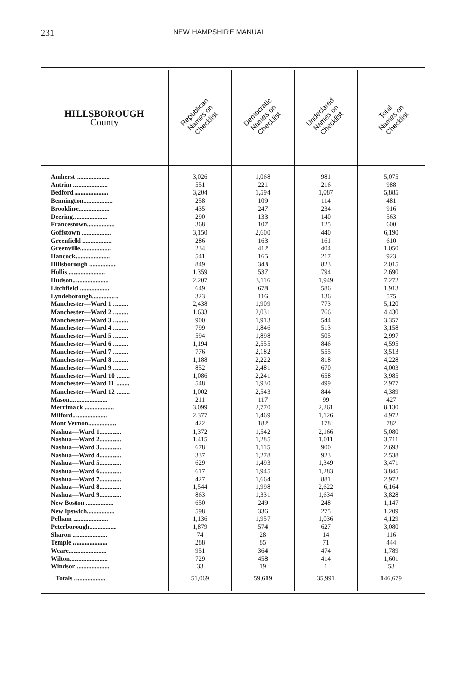231 NEW HAMPSHIRE MANUAL
| HILLSBOROUGH County | Republican Names on Checklist | Democratic Names on Checklist | Undeclared Names on Checklist | Total Names on Checklist |
| --- | --- | --- | --- | --- |
| Amherst .................... | 3,026 | 1,068 | 981 | 5,075 |
| Antrim ..................... | 551 | 221 | 216 | 988 |
| Bedford .................... | 3,204 | 1,594 | 1,087 | 5,885 |
| Bennington.................. | 258 | 109 | 114 | 481 |
| Brookline................... | 435 | 247 | 234 | 916 |
| Deering..................... | 290 | 133 | 140 | 563 |
| Francestown................. | 368 | 107 | 125 | 600 |
| Goffstown .................. | 3,150 | 2,600 | 440 | 6,190 |
| Greenfield .................. | 286 | 163 | 161 | 610 |
| Greenville................... | 234 | 412 | 404 | 1,050 |
| Hancock..................... | 541 | 165 | 217 | 923 |
| Hillsborough ................ | 849 | 343 | 823 | 2,015 |
| Hollis ...................... | 1,359 | 537 | 794 | 2,690 |
| Hudson...................... | 2,207 | 3,116 | 1,949 | 7,272 |
| Litchfield .................. | 649 | 678 | 586 | 1,913 |
| Lyndeborough................ | 323 | 116 | 136 | 575 |
| Manchester—Ward 1 ......... | 2,438 | 1,909 | 773 | 5,120 |
| Manchester—Ward 2 ......... | 1,633 | 2,031 | 766 | 4,430 |
| Manchester—Ward 3 ......... | 900 | 1,913 | 544 | 3,357 |
| Manchester—Ward 4 ......... | 799 | 1,846 | 513 | 3,158 |
| Manchester—Ward 5 ......... | 594 | 1,898 | 505 | 2,997 |
| Manchester—Ward 6 ......... | 1,194 | 2,555 | 846 | 4,595 |
| Manchester—Ward 7 ......... | 776 | 2,182 | 555 | 3,513 |
| Manchester—Ward 8 ......... | 1,188 | 2,222 | 818 | 4,228 |
| Manchester—Ward 9 ......... | 852 | 2,481 | 670 | 4,003 |
| Manchester—Ward 10 ........ | 1,086 | 2,241 | 658 | 3,985 |
| Manchester—Ward 11 ........ | 548 | 1,930 | 499 | 2,977 |
| Manchester—Ward 12 ........ | 1,002 | 2,543 | 844 | 4,389 |
| Mason....................... | 211 | 117 | 99 | 427 |
| Merrimack .................. | 3,099 | 2,770 | 2,261 | 8,130 |
| Milford..................... | 2,377 | 1,469 | 1,126 | 4,972 |
| Mont Vernon................. | 422 | 182 | 178 | 782 |
| Nashua—Ward 1............. | 1,372 | 1,542 | 2,166 | 5,080 |
| Nashua—Ward 2............. | 1,415 | 1,285 | 1,011 | 3,711 |
| Nashua—Ward 3............. | 678 | 1,115 | 900 | 2,693 |
| Nashua—Ward 4............. | 337 | 1,278 | 923 | 2,538 |
| Nashua—Ward 5............. | 629 | 1,493 | 1,349 | 3,471 |
| Nashua—Ward 6............. | 617 | 1,945 | 1,283 | 3,845 |
| Nashua—Ward 7............. | 427 | 1,664 | 881 | 2,972 |
| Nashua—Ward 8............. | 1,544 | 1,998 | 2,622 | 6,164 |
| Nashua—Ward 9............. | 863 | 1,331 | 1,634 | 3,828 |
| New Boston ................. | 650 | 249 | 248 | 1,147 |
| New Ipswich................. | 598 | 336 | 275 | 1,209 |
| Pelham ..................... | 1,136 | 1,957 | 1,036 | 4,129 |
| Peterborough................ | 1,879 | 574 | 627 | 3,080 |
| Sharon ..................... | 74 | 28 | 14 | 116 |
| Temple ..................... | 288 | 85 | 71 | 444 |
| Weare....................... | 951 | 364 | 474 | 1,789 |
| Wilton....................... | 729 | 458 | 414 | 1,601 |
| Windsor .................... | 33 | 19 | 1 | 53 |
| Totals ................... | 51,069 | 59,619 | 35,991 | 146,679 |